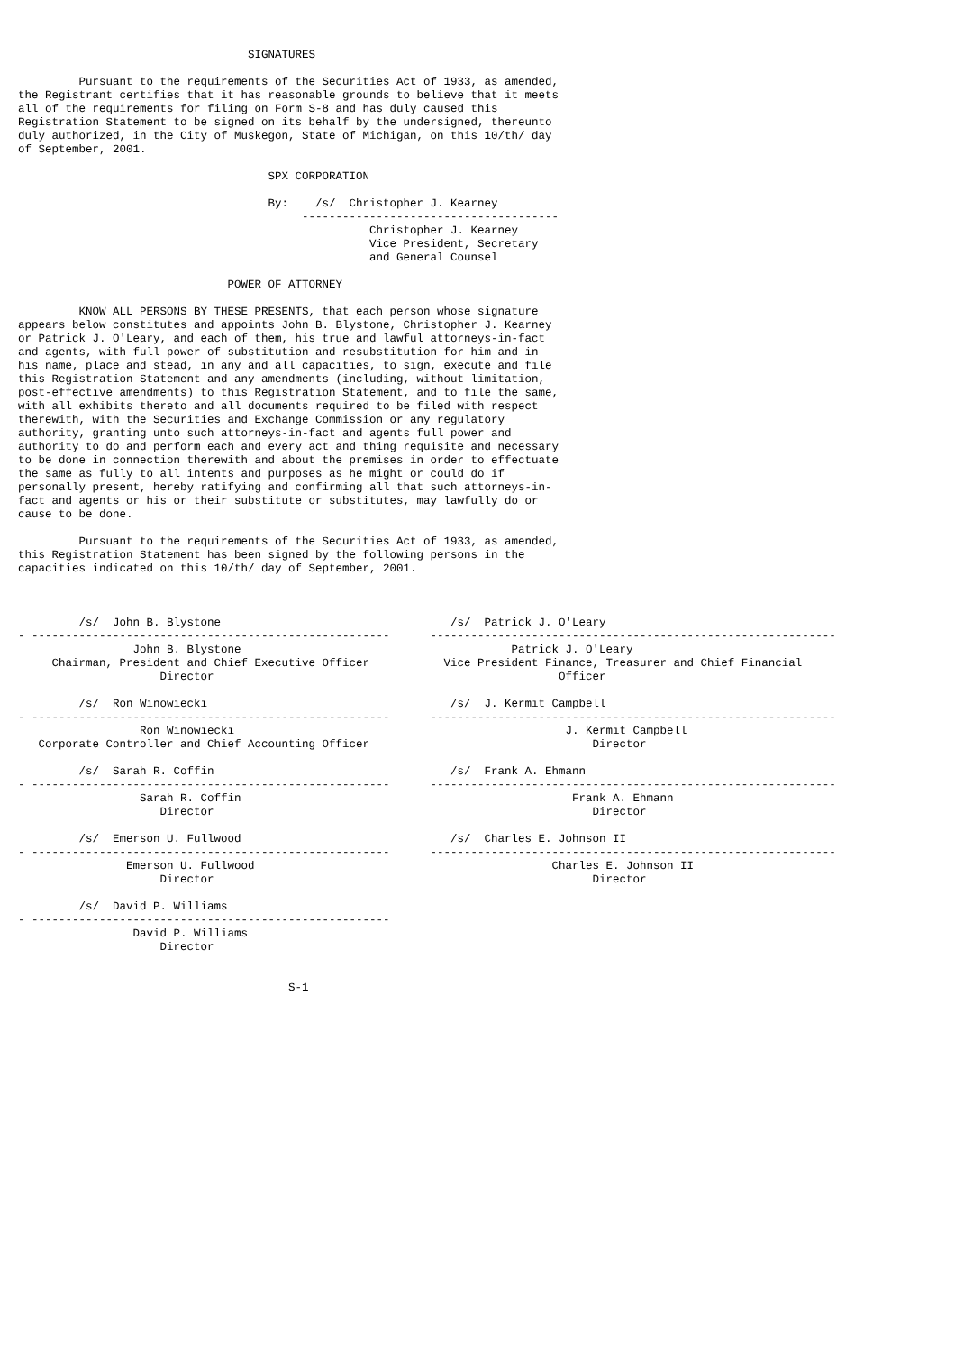SIGNATURES

         Pursuant to the requirements of the Securities Act of 1933, as amended,
the Registrant certifies that it has reasonable grounds to believe that it meets
all of the requirements for filing on Form S-8 and has duly caused this
Registration Statement to be signed on its behalf by the undersigned, thereunto
duly authorized, in the City of Muskegon, State of Michigan, on this 10/th/ day
of September, 2001.

                                     SPX CORPORATION

                                     By:    /s/  Christopher J. Kearney
                                          --------------------------------------
                                                    Christopher J. Kearney
                                                    Vice President, Secretary
                                                    and General Counsel

                               POWER OF ATTORNEY

         KNOW ALL PERSONS BY THESE PRESENTS, that each person whose signature
appears below constitutes and appoints John B. Blystone, Christopher J. Kearney
or Patrick J. O'Leary, and each of them, his true and lawful attorneys-in-fact
and agents, with full power of substitution and resubstitution for him and in
his name, place and stead, in any and all capacities, to sign, execute and file
this Registration Statement and any amendments (including, without limitation,
post-effective amendments) to this Registration Statement, and to file the same,
with all exhibits thereto and all documents required to be filed with respect
therewith, with the Securities and Exchange Commission or any regulatory
authority, granting unto such attorneys-in-fact and agents full power and
authority to do and perform each and every act and thing requisite and necessary
to be done in connection therewith and about the premises in order to effectuate
the same as fully to all intents and purposes as he might or could do if
personally present, hereby ratifying and confirming all that such attorneys-in-
fact and agents or his or their substitute or substitutes, may lawfully do or
cause to be done.

         Pursuant to the requirements of the Securities Act of 1933, as amended,
this Registration Statement has been signed by the following persons in the
capacities indicated on this 10/th/ day of September, 2001.



         /s/  John B. Blystone                                  /s/  Patrick J. O'Leary
- -----------------------------------------------------      ------------------------------------------------------------
                 John B. Blystone                                        Patrick J. O'Leary
     Chairman, President and Chief Executive Officer           Vice President Finance, Treasurer and Chief Financial
                     Director                                                   Officer

         /s/  Ron Winowiecki                                    /s/  J. Kermit Campbell
- -----------------------------------------------------      ------------------------------------------------------------
                  Ron Winowiecki                                                 J. Kermit Campbell
   Corporate Controller and Chief Accounting Officer                                 Director

         /s/  Sarah R. Coffin                                   /s/  Frank A. Ehmann
- -----------------------------------------------------      ------------------------------------------------------------
                  Sarah R. Coffin                                                 Frank A. Ehmann
                     Director                                                        Director

         /s/  Emerson U. Fullwood                               /s/  Charles E. Johnson II
- -----------------------------------------------------      ------------------------------------------------------------
                Emerson U. Fullwood                                            Charles E. Johnson II
                     Director                                                        Director

         /s/  David P. Williams
- -----------------------------------------------------
                 David P. Williams
                     Director


                                        S-1